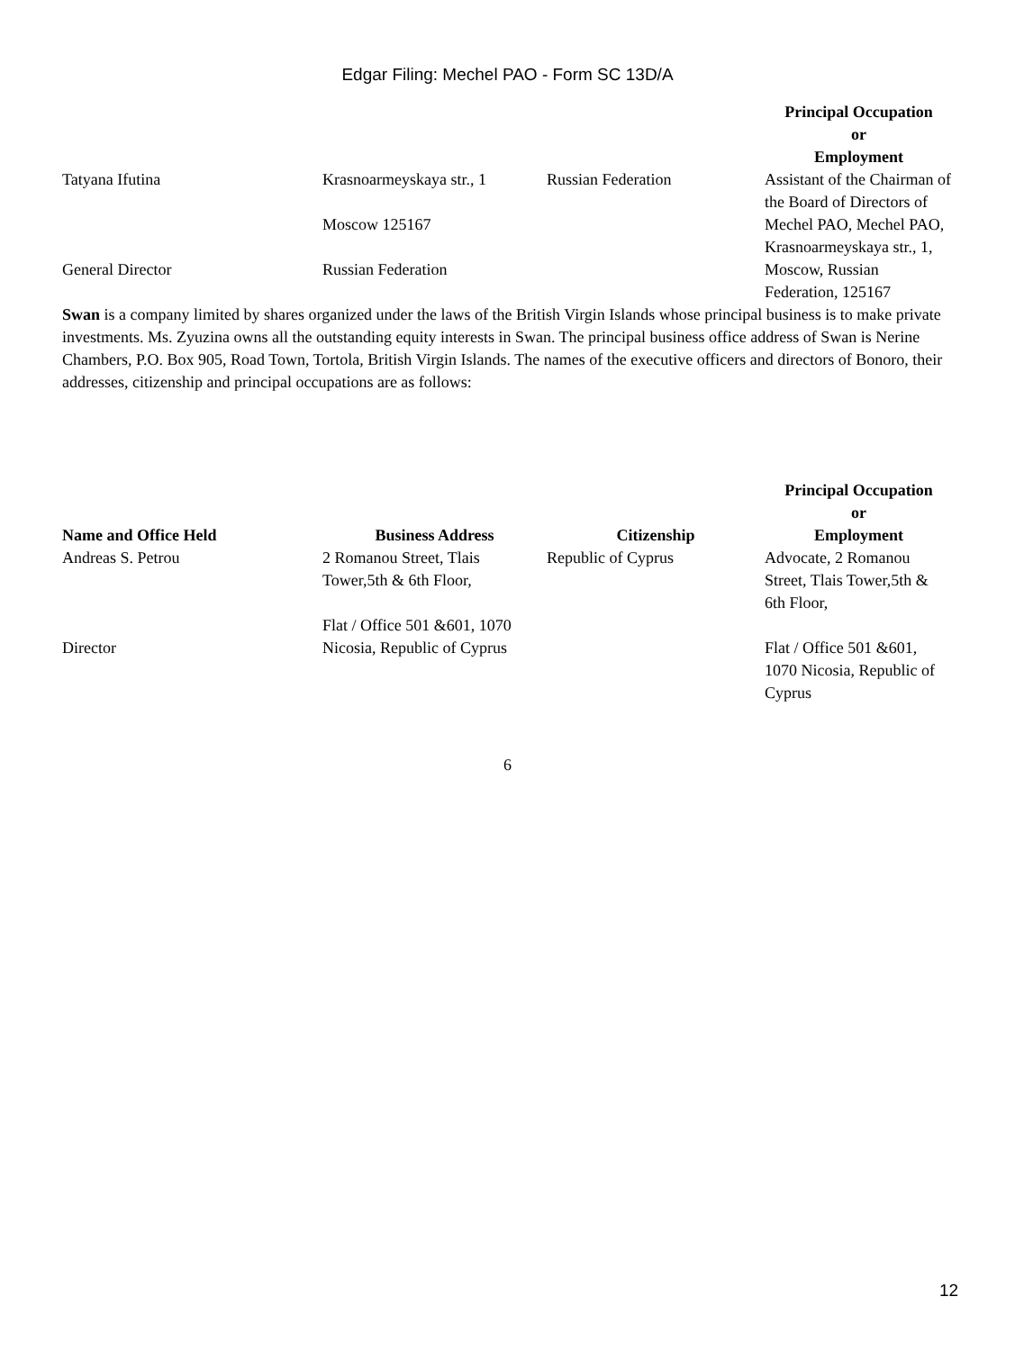Edgar Filing: Mechel PAO - Form SC 13D/A
| | | | Principal Occupation or Employment |
| --- | --- | --- | --- |
| Tatyana Ifutina General Director | Krasnoarmeyskaya str., 1 Moscow 125167 Russian Federation | Russian Federation | Assistant of the Chairman of the Board of Directors of Mechel PAO, Mechel PAO, Krasnoarmeyskaya str., 1, Moscow, Russian Federation, 125167 |
Swan is a company limited by shares organized under the laws of the British Virgin Islands whose principal business is to make private investments. Ms. Zyuzina owns all the outstanding equity interests in Swan. The principal business office address of Swan is Nerine Chambers, P.O. Box 905, Road Town, Tortola, British Virgin Islands. The names of the executive officers and directors of Bonoro, their addresses, citizenship and principal occupations are as follows:
| Name and Office Held | Business Address | Citizenship | Principal Occupation or Employment |
| --- | --- | --- | --- |
| Andreas S. Petrou Director | 2 Romanou Street, Tlais Tower,5th & 6th Floor, Flat / Office 501 &601, 1070 Nicosia, Republic of Cyprus | Republic of Cyprus | Advocate, 2 Romanou Street, Tlais Tower,5th & 6th Floor, Flat / Office 501 &601, 1070 Nicosia, Republic of Cyprus |
6
12